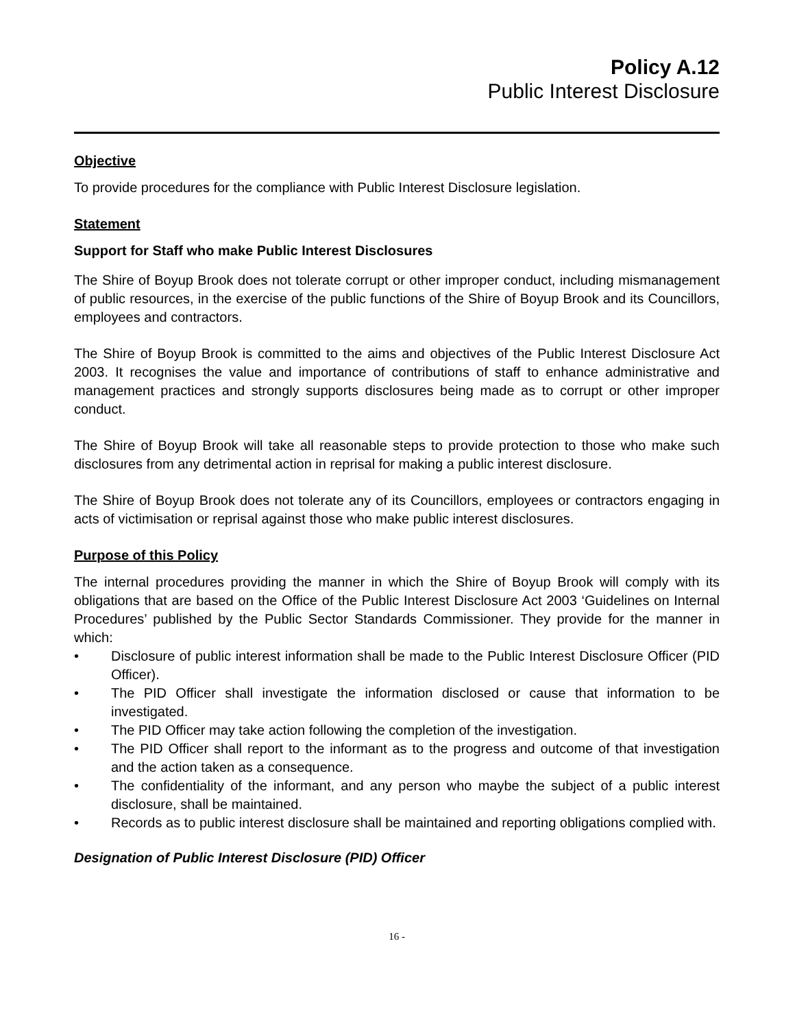Policy A.12
Public Interest Disclosure
Objective
To provide procedures for the compliance with Public Interest Disclosure legislation.
Statement
Support for Staff who make Public Interest Disclosures
The Shire of Boyup Brook does not tolerate corrupt or other improper conduct, including mismanagement of public resources, in the exercise of the public functions of the Shire of Boyup Brook and its Councillors, employees and contractors.
The Shire of Boyup Brook is committed to the aims and objectives of the Public Interest Disclosure Act 2003. It recognises the value and importance of contributions of staff to enhance administrative and management practices and strongly supports disclosures being made as to corrupt or other improper conduct.
The Shire of Boyup Brook will take all reasonable steps to provide protection to those who make such disclosures from any detrimental action in reprisal for making a public interest disclosure.
The Shire of Boyup Brook does not tolerate any of its Councillors, employees or contractors engaging in acts of victimisation or reprisal against those who make public interest disclosures.
Purpose of this Policy
The internal procedures providing the manner in which the Shire of Boyup Brook will comply with its obligations that are based on the Office of the Public Interest Disclosure Act 2003 ‘Guidelines on Internal Procedures’ published by the Public Sector Standards Commissioner. They provide for the manner in which:
• Disclosure of public interest information shall be made to the Public Interest Disclosure Officer (PID Officer).
• The PID Officer shall investigate the information disclosed or cause that information to be investigated.
• The PID Officer may take action following the completion of the investigation.
• The PID Officer shall report to the informant as to the progress and outcome of that investigation and the action taken as a consequence.
• The confidentiality of the informant, and any person who maybe the subject of a public interest disclosure, shall be maintained.
• Records as to public interest disclosure shall be maintained and reporting obligations complied with.
Designation of Public Interest Disclosure (PID) Officer
16 -